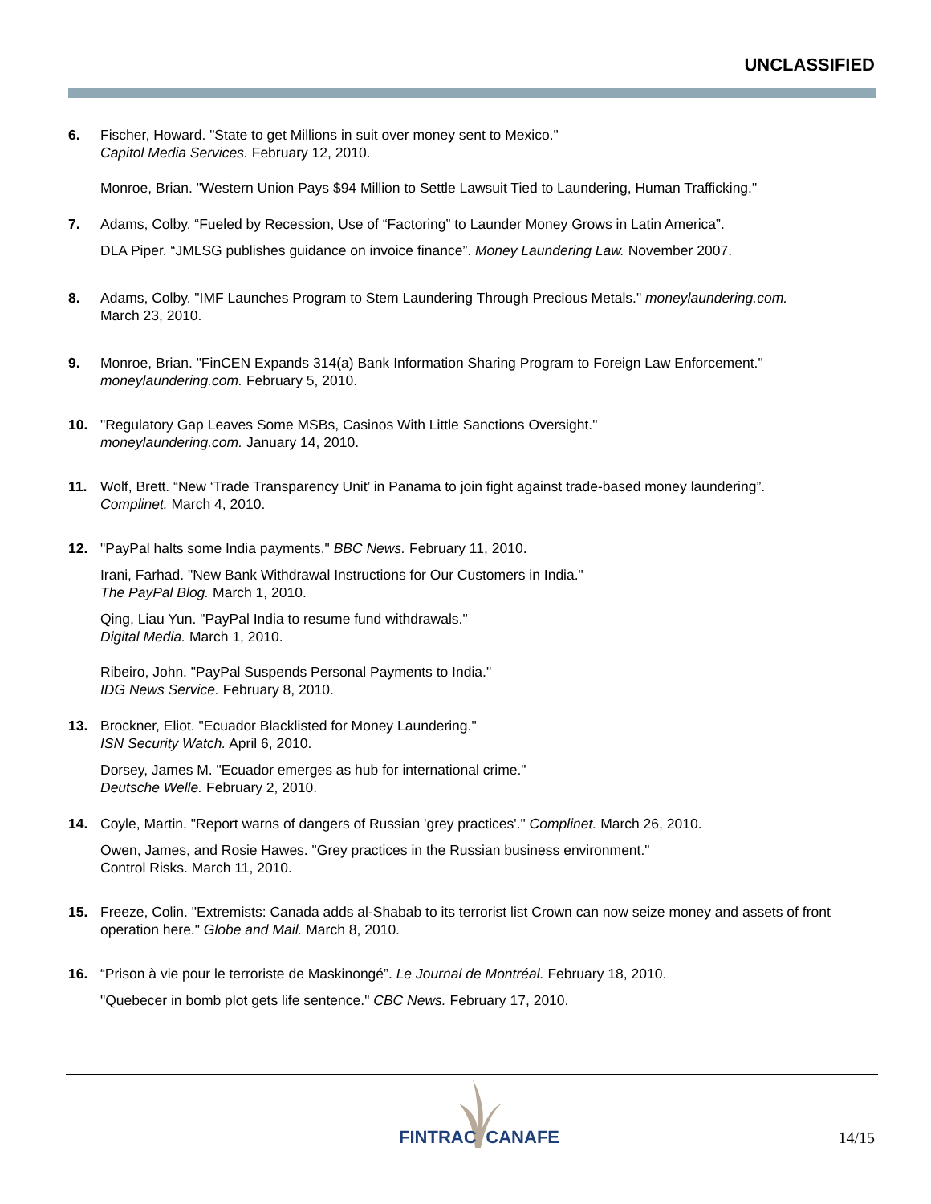UNCLASSIFIED
6. Fischer, Howard. "State to get Millions in suit over money sent to Mexico."
Capitol Media Services. February 12, 2010.
Monroe, Brian. "Western Union Pays $94 Million to Settle Lawsuit Tied to Laundering, Human Trafficking."
7. Adams, Colby. “Fueled by Recession, Use of “Factoring” to Launder Money Grows in Latin America”.
DLA Piper. “JMLSG publishes guidance on invoice finance”. Money Laundering Law. November 2007.
8. Adams, Colby. "IMF Launches Program to Stem Laundering Through Precious Metals." moneylaundering.com.
March 23, 2010.
9. Monroe, Brian. "FinCEN Expands 314(a) Bank Information Sharing Program to Foreign Law Enforcement."
moneylaundering.com. February 5, 2010.
10. "Regulatory Gap Leaves Some MSBs, Casinos With Little Sanctions Oversight."
moneylaundering.com. January 14, 2010.
11. Wolf, Brett. “New ‘Trade Transparency Unit’ in Panama to join fight against trade-based money laundering”.
Complinet. March 4, 2010.
12. "PayPal halts some India payments." BBC News. February 11, 2010.
Irani, Farhad. "New Bank Withdrawal Instructions for Our Customers in India."
The PayPal Blog. March 1, 2010.
Qing, Liau Yun. "PayPal India to resume fund withdrawals."
Digital Media. March 1, 2010.
Ribeiro, John. "PayPal Suspends Personal Payments to India."
IDG News Service. February 8, 2010.
13. Brockner, Eliot. "Ecuador Blacklisted for Money Laundering."
ISN Security Watch. April 6, 2010.
Dorsey, James M. "Ecuador emerges as hub for international crime."
Deutsche Welle. February 2, 2010.
14. Coyle, Martin. "Report warns of dangers of Russian 'grey practices'." Complinet. March 26, 2010.
Owen, James, and Rosie Hawes. "Grey practices in the Russian business environment."
Control Risks. March 11, 2010.
15. Freeze, Colin. "Extremists: Canada adds al-Shabab to its terrorist list Crown can now seize money and assets of front operation here." Globe and Mail. March 8, 2010.
16. “Prison à vie pour le terroriste de Maskinongé”. Le Journal de Montréal. February 18, 2010.
"Quebecer in bomb plot gets life sentence." CBC News. February 17, 2010.
FINTRAC CANAFE 14/15